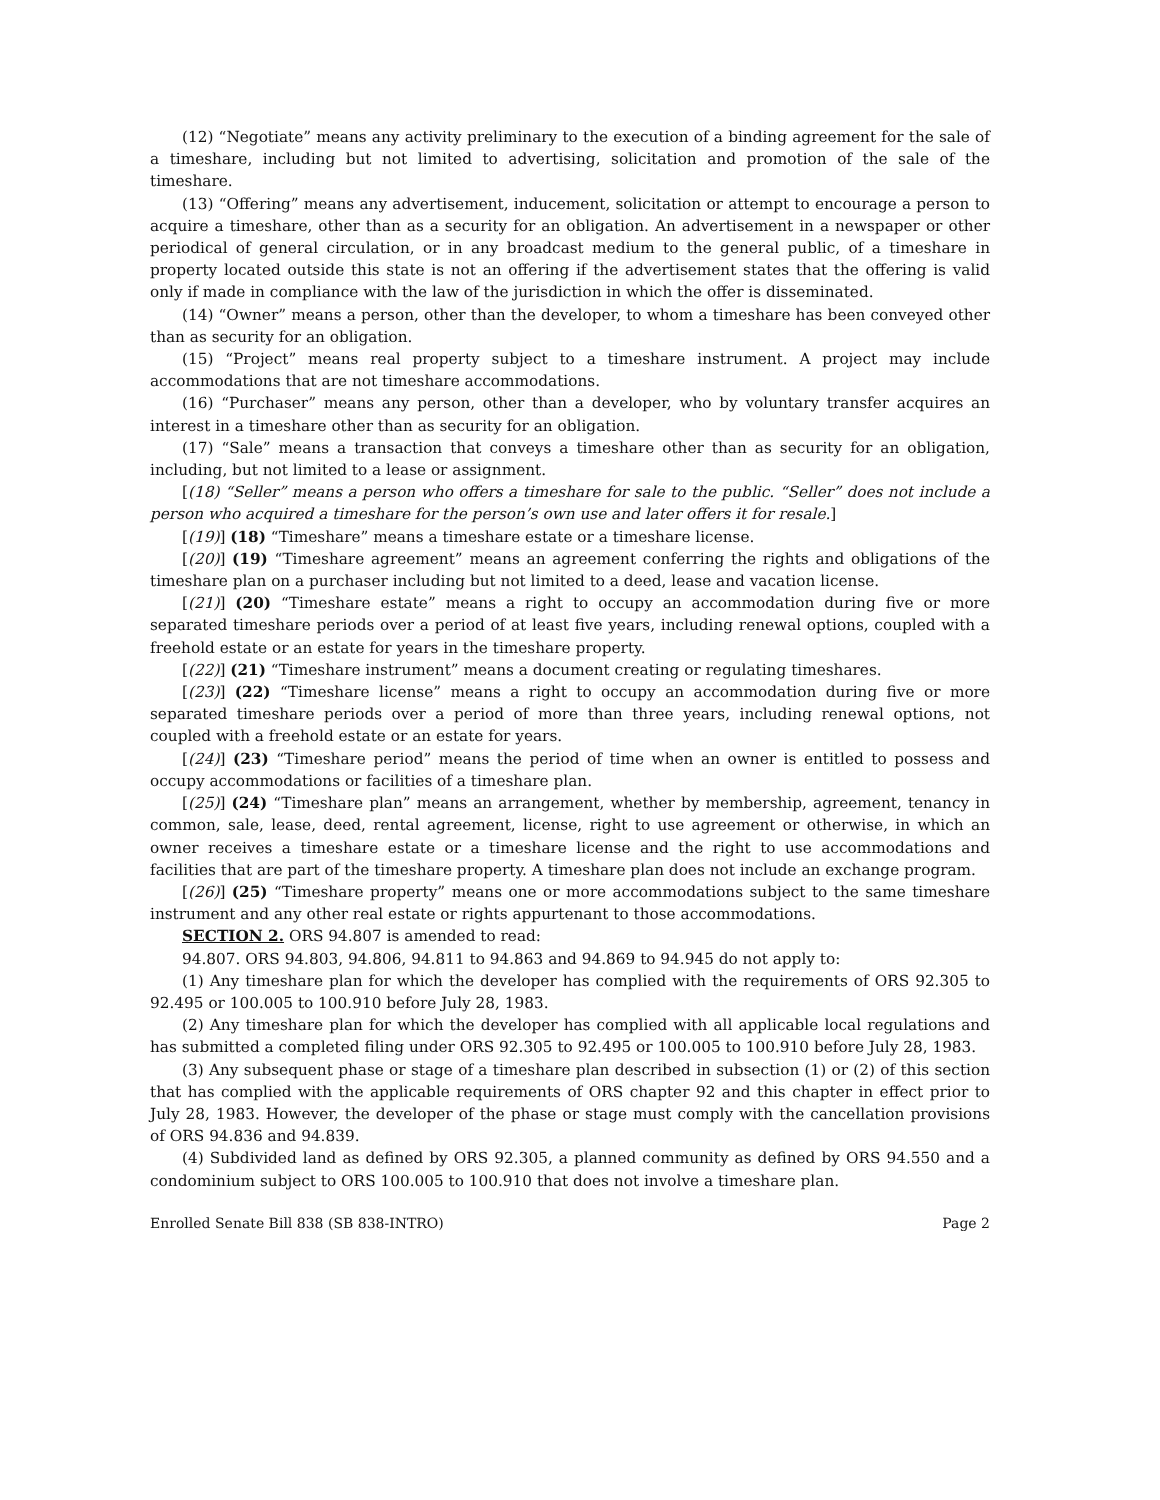(12) “Negotiate” means any activity preliminary to the execution of a binding agreement for the sale of a timeshare, including but not limited to advertising, solicitation and promotion of the sale of the timeshare.
(13) “Offering” means any advertisement, inducement, solicitation or attempt to encourage a person to acquire a timeshare, other than as a security for an obligation. An advertisement in a newspaper or other periodical of general circulation, or in any broadcast medium to the general public, of a timeshare in property located outside this state is not an offering if the advertisement states that the offering is valid only if made in compliance with the law of the jurisdiction in which the offer is disseminated.
(14) “Owner” means a person, other than the developer, to whom a timeshare has been conveyed other than as security for an obligation.
(15) “Project” means real property subject to a timeshare instrument. A project may include accommodations that are not timeshare accommodations.
(16) “Purchaser” means any person, other than a developer, who by voluntary transfer acquires an interest in a timeshare other than as security for an obligation.
(17) “Sale” means a transaction that conveys a timeshare other than as security for an obligation, including, but not limited to a lease or assignment.
[(18) “Seller” means a person who offers a timeshare for sale to the public. “Seller” does not include a person who acquired a timeshare for the person’s own use and later offers it for resale.]
[(19)] (18) “Timeshare” means a timeshare estate or a timeshare license.
[(20)] (19) “Timeshare agreement” means an agreement conferring the rights and obligations of the timeshare plan on a purchaser including but not limited to a deed, lease and vacation license.
[(21)] (20) “Timeshare estate” means a right to occupy an accommodation during five or more separated timeshare periods over a period of at least five years, including renewal options, coupled with a freehold estate or an estate for years in the timeshare property.
[(22)] (21) “Timeshare instrument” means a document creating or regulating timeshares.
[(23)] (22) “Timeshare license” means a right to occupy an accommodation during five or more separated timeshare periods over a period of more than three years, including renewal options, not coupled with a freehold estate or an estate for years.
[(24)] (23) “Timeshare period” means the period of time when an owner is entitled to possess and occupy accommodations or facilities of a timeshare plan.
[(25)] (24) “Timeshare plan” means an arrangement, whether by membership, agreement, tenancy in common, sale, lease, deed, rental agreement, license, right to use agreement or otherwise, in which an owner receives a timeshare estate or a timeshare license and the right to use accommodations and facilities that are part of the timeshare property. A timeshare plan does not include an exchange program.
[(26)] (25) “Timeshare property” means one or more accommodations subject to the same timeshare instrument and any other real estate or rights appurtenant to those accommodations.
SECTION 2. ORS 94.807 is amended to read:
94.807. ORS 94.803, 94.806, 94.811 to 94.863 and 94.869 to 94.945 do not apply to:
(1) Any timeshare plan for which the developer has complied with the requirements of ORS 92.305 to 92.495 or 100.005 to 100.910 before July 28, 1983.
(2) Any timeshare plan for which the developer has complied with all applicable local regulations and has submitted a completed filing under ORS 92.305 to 92.495 or 100.005 to 100.910 before July 28, 1983.
(3) Any subsequent phase or stage of a timeshare plan described in subsection (1) or (2) of this section that has complied with the applicable requirements of ORS chapter 92 and this chapter in effect prior to July 28, 1983. However, the developer of the phase or stage must comply with the cancellation provisions of ORS 94.836 and 94.839.
(4) Subdivided land as defined by ORS 92.305, a planned community as defined by ORS 94.550 and a condominium subject to ORS 100.005 to 100.910 that does not involve a timeshare plan.
Enrolled Senate Bill 838 (SB 838-INTRO) Page 2